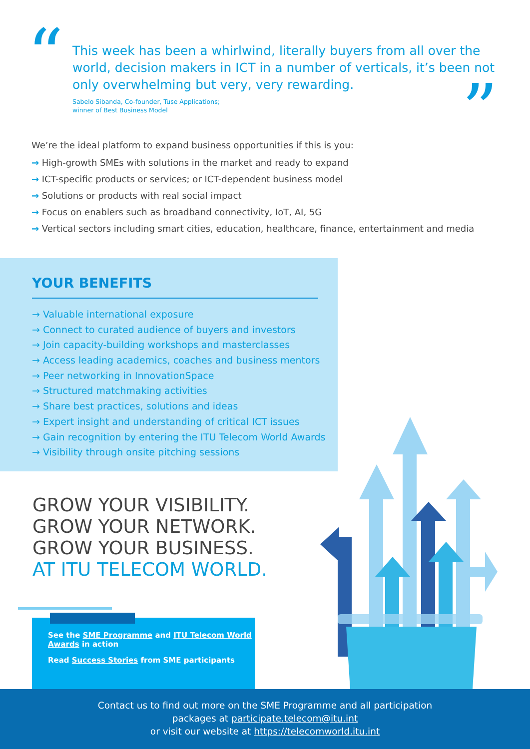“
”
This week has been a whirlwind, literally buyers from all over the world, decision makers in ICT in a number of verticals, it’s been not only overwhelming but very, very rewarding.
Sabelo Sibanda, Co-founder, Tuse Applications;
winner of Best Business Model
We’re the ideal platform to expand business opportunities if this is you:
→ High-growth SMEs with solutions in the market and ready to expand
→ ICT-specific products or services; or ICT-dependent business model
→ Solutions or products with real social impact
→ Focus on enablers such as broadband connectivity, IoT, AI, 5G
→ Vertical sectors including smart cities, education, healthcare, finance, entertainment and media
YOUR BENEFITS
→ Valuable international exposure
→ Connect to curated audience of buyers and investors
→ Join capacity-building workshops and masterclasses
→ Access leading academics, coaches and business mentors
→ Peer networking in InnovationSpace
→ Structured matchmaking activities
→ Share best practices, solutions and ideas
→ Expert insight and understanding of critical ICT issues
→ Gain recognition by entering the ITU Telecom World Awards
→ Visibility through onsite pitching sessions
GROW YOUR VISIBILITY.
GROW YOUR NETWORK.
GROW YOUR BUSINESS.
AT ITU TELECOM WORLD.
See the SME Programme and ITU Telecom World Awards in action
Read Success Stories from SME participants
Contact us to find out more on the SME Programme and all participation
packages at participate.telecom@itu.int
or visit our website at https://telecomworld.itu.int